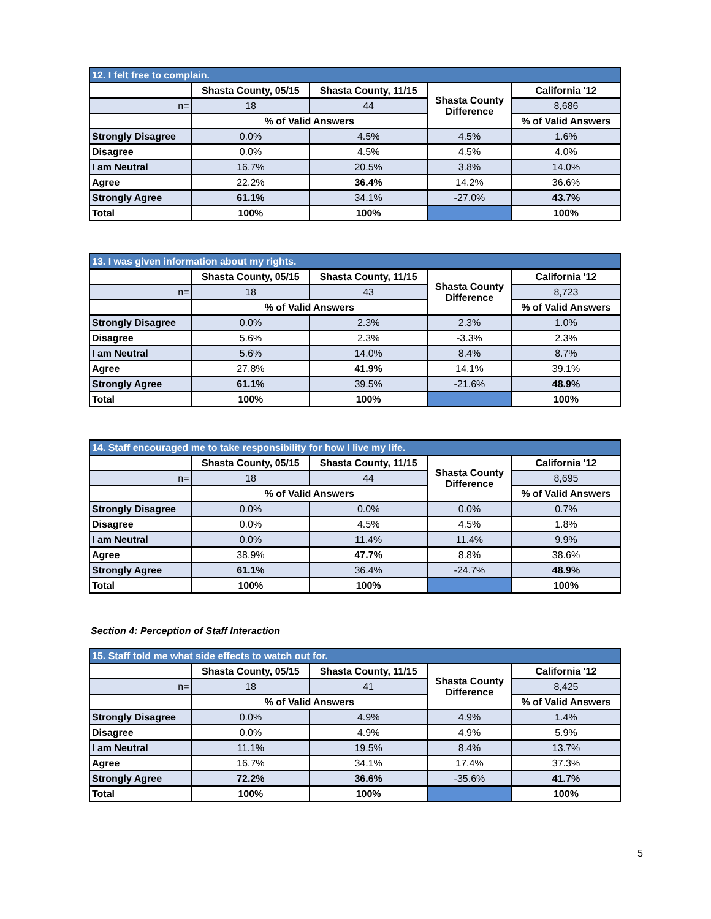| 12. I felt free to complain. | | | | |
| --- | --- | --- | --- | --- |
| | Shasta County, 05/15 | Shasta County, 11/15 | Shasta County Difference | California '12 |
| n= | 18 | 44 | | 8,686 |
| | % of Valid Answers | | | % of Valid Answers |
| Strongly Disagree | 0.0% | 4.5% | 4.5% | 1.6% |
| Disagree | 0.0% | 4.5% | 4.5% | 4.0% |
| I am Neutral | 16.7% | 20.5% | 3.8% | 14.0% |
| Agree | 22.2% | 36.4% | 14.2% | 36.6% |
| Strongly Agree | 61.1% | 34.1% | -27.0% | 43.7% |
| Total | 100% | 100% | | 100% |
| 13. I was given information about my rights. | | | | |
| --- | --- | --- | --- | --- |
| | Shasta County, 05/15 | Shasta County, 11/15 | Shasta County Difference | California '12 |
| n= | 18 | 43 | | 8,723 |
| | % of Valid Answers | | | % of Valid Answers |
| Strongly Disagree | 0.0% | 2.3% | 2.3% | 1.0% |
| Disagree | 5.6% | 2.3% | -3.3% | 2.3% |
| I am Neutral | 5.6% | 14.0% | 8.4% | 8.7% |
| Agree | 27.8% | 41.9% | 14.1% | 39.1% |
| Strongly Agree | 61.1% | 39.5% | -21.6% | 48.9% |
| Total | 100% | 100% | | 100% |
| 14. Staff encouraged me to take responsibility for how I live my life. | | | | |
| --- | --- | --- | --- | --- |
| | Shasta County, 05/15 | Shasta County, 11/15 | Shasta County Difference | California '12 |
| n= | 18 | 44 | | 8,695 |
| | % of Valid Answers | | | % of Valid Answers |
| Strongly Disagree | 0.0% | 0.0% | 0.0% | 0.7% |
| Disagree | 0.0% | 4.5% | 4.5% | 1.8% |
| I am Neutral | 0.0% | 11.4% | 11.4% | 9.9% |
| Agree | 38.9% | 47.7% | 8.8% | 38.6% |
| Strongly Agree | 61.1% | 36.4% | -24.7% | 48.9% |
| Total | 100% | 100% | | 100% |
Section 4: Perception of Staff Interaction
| 15. Staff told me what side effects to watch out for. | | | | |
| --- | --- | --- | --- | --- |
| | Shasta County, 05/15 | Shasta County, 11/15 | Shasta County Difference | California '12 |
| n= | 18 | 41 | | 8,425 |
| | % of Valid Answers | | | % of Valid Answers |
| Strongly Disagree | 0.0% | 4.9% | 4.9% | 1.4% |
| Disagree | 0.0% | 4.9% | 4.9% | 5.9% |
| I am Neutral | 11.1% | 19.5% | 8.4% | 13.7% |
| Agree | 16.7% | 34.1% | 17.4% | 37.3% |
| Strongly Agree | 72.2% | 36.6% | -35.6% | 41.7% |
| Total | 100% | 100% | | 100% |
5